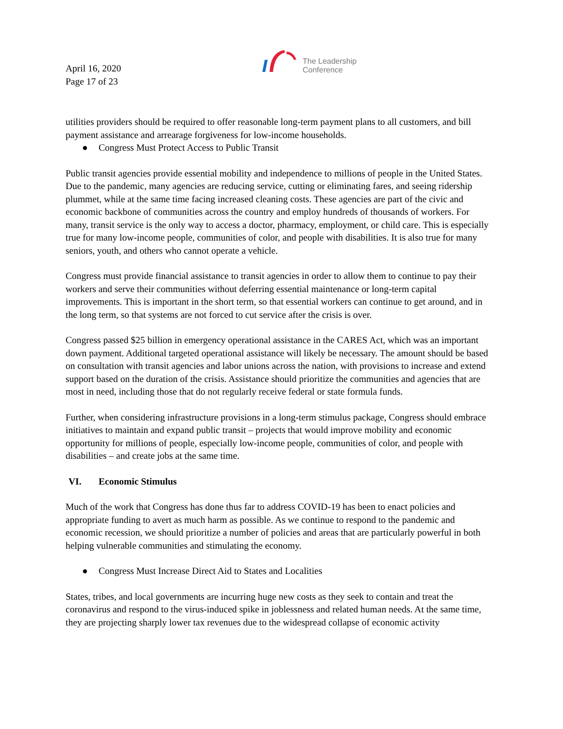April 16, 2020
Page 17 of 23
The Leadership
Conference
utilities providers should be required to offer reasonable long-term payment plans to all customers, and bill payment assistance and arrearage forgiveness for low-income households.
● Congress Must Protect Access to Public Transit
Public transit agencies provide essential mobility and independence to millions of people in the United States. Due to the pandemic, many agencies are reducing service, cutting or eliminating fares, and seeing ridership plummet, while at the same time facing increased cleaning costs. These agencies are part of the civic and economic backbone of communities across the country and employ hundreds of thousands of workers. For many, transit service is the only way to access a doctor, pharmacy, employment, or child care. This is especially true for many low-income people, communities of color, and people with disabilities. It is also true for many seniors, youth, and others who cannot operate a vehicle.
Congress must provide financial assistance to transit agencies in order to allow them to continue to pay their workers and serve their communities without deferring essential maintenance or long-term capital improvements. This is important in the short term, so that essential workers can continue to get around, and in the long term, so that systems are not forced to cut service after the crisis is over.
Congress passed $25 billion in emergency operational assistance in the CARES Act, which was an important down payment. Additional targeted operational assistance will likely be necessary. The amount should be based on consultation with transit agencies and labor unions across the nation, with provisions to increase and extend support based on the duration of the crisis. Assistance should prioritize the communities and agencies that are most in need, including those that do not regularly receive federal or state formula funds.
Further, when considering infrastructure provisions in a long-term stimulus package, Congress should embrace initiatives to maintain and expand public transit – projects that would improve mobility and economic opportunity for millions of people, especially low-income people, communities of color, and people with disabilities – and create jobs at the same time.
VI. Economic Stimulus
Much of the work that Congress has done thus far to address COVID-19 has been to enact policies and appropriate funding to avert as much harm as possible. As we continue to respond to the pandemic and economic recession, we should prioritize a number of policies and areas that are particularly powerful in both helping vulnerable communities and stimulating the economy.
● Congress Must Increase Direct Aid to States and Localities
States, tribes, and local governments are incurring huge new costs as they seek to contain and treat the coronavirus and respond to the virus-induced spike in joblessness and related human needs. At the same time, they are projecting sharply lower tax revenues due to the widespread collapse of economic activity